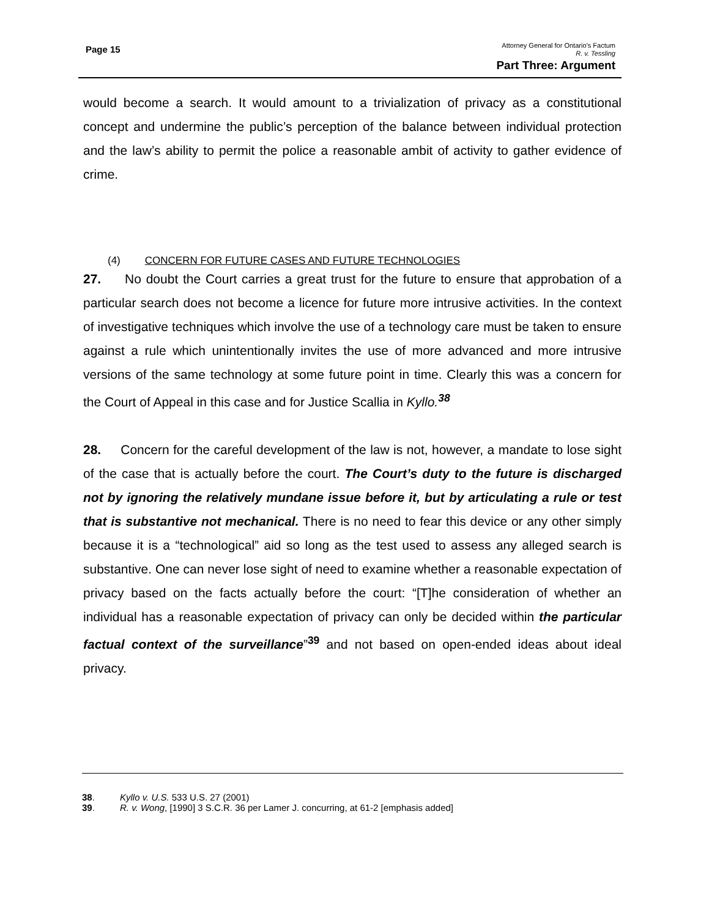Page 15
Attorney General for Ontario’s Factum
R. v. Tessling
Part Three: Argument
would become a search. It would amount to a trivialization of privacy as a constitutional concept and undermine the public’s perception of the balance between individual protection and the law’s ability to permit the police a reasonable ambit of activity to gather evidence of crime.
(4) CONCERN FOR FUTURE CASES AND FUTURE TECHNOLOGIES
27. No doubt the Court carries a great trust for the future to ensure that approbation of a particular search does not become a licence for future more intrusive activities. In the context of investigative techniques which involve the use of a technology care must be taken to ensure against a rule which unintentionally invites the use of more advanced and more intrusive versions of the same technology at some future point in time. Clearly this was a concern for the Court of Appeal in this case and for Justice Scallia in Kyllo.<sup>38</sup>
28. Concern for the careful development of the law is not, however, a mandate to lose sight of the case that is actually before the court. The Court’s duty to the future is discharged not by ignoring the relatively mundane issue before it, but by articulating a rule or test that is substantive not mechanical. There is no need to fear this device or any other simply because it is a “technological” aid so long as the test used to assess any alleged search is substantive. One can never lose sight of need to examine whether a reasonable expectation of privacy based on the facts actually before the court: “[T]he consideration of whether an individual has a reasonable expectation of privacy can only be decided within the particular factual context of the surveillance”<sup>39</sup> and not based on open-ended ideas about ideal privacy.
38. Kyllo v. U.S. 533 U.S. 27 (2001)
39. R. v. Wong, [1990] 3 S.C.R. 36 per Lamer J. concurring, at 61-2 [emphasis added]